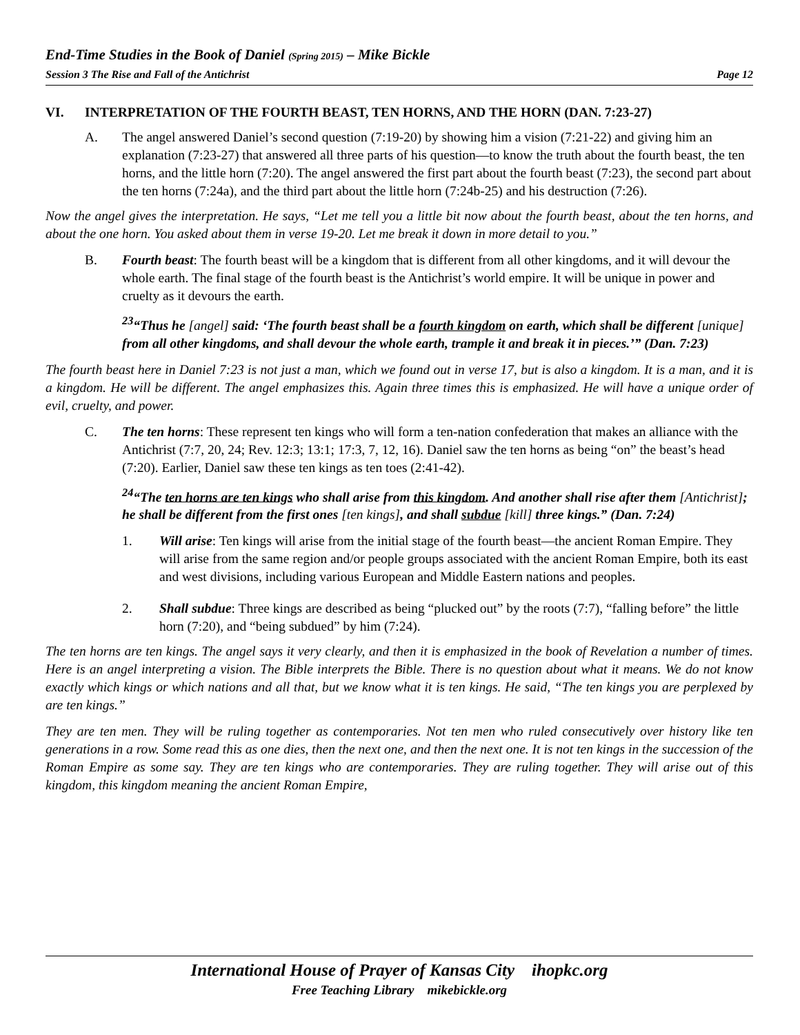End-Time Studies in the Book of Daniel (Spring 2015) – Mike Bickle
Session 3 The Rise and Fall of the Antichrist Page 12
VI. INTERPRETATION OF THE FOURTH BEAST, TEN HORNS, AND THE HORN (DAN. 7:23-27)
A. The angel answered Daniel’s second question (7:19-20) by showing him a vision (7:21-22) and giving him an explanation (7:23-27) that answered all three parts of his question—to know the truth about the fourth beast, the ten horns, and the little horn (7:20). The angel answered the first part about the fourth beast (7:23), the second part about the ten horns (7:24a), and the third part about the little horn (7:24b-25) and his destruction (7:26).
Now the angel gives the interpretation. He says, “Let me tell you a little bit now about the fourth beast, about the ten horns, and about the one horn. You asked about them in verse 19-20. Let me break it down in more detail to you.”
B. Fourth beast: The fourth beast will be a kingdom that is different from all other kingdoms, and it will devour the whole earth. The final stage of the fourth beast is the Antichrist’s world empire. It will be unique in power and cruelty as it devours the earth.
<sup>23</sup> “Thus he [angel] said: ‘The fourth beast shall be a fourth kingdom on earth, which shall be different [unique] from all other kingdoms, and shall devour the whole earth, trample it and break it in pieces.’” (Dan. 7:23)
The fourth beast here in Daniel 7:23 is not just a man, which we found out in verse 17, but is also a kingdom. It is a man, and it is a kingdom. He will be different. The angel emphasizes this. Again three times this is emphasized. He will have a unique order of evil, cruelty, and power.
C. The ten horns: These represent ten kings who will form a ten-nation confederation that makes an alliance with the Antichrist (7:7, 20, 24; Rev. 12:3; 13:1; 17:3, 7, 12, 16). Daniel saw the ten horns as being “on” the beast’s head (7:20). Earlier, Daniel saw these ten kings as ten toes (2:41-42).
<sup>24</sup> “The ten horns are ten kings who shall arise from this kingdom. And another shall rise after them [Antichrist]; he shall be different from the first ones [ten kings], and shall subdue [kill] three kings.” (Dan. 7:24)
1. Will arise: Ten kings will arise from the initial stage of the fourth beast—the ancient Roman Empire. They will arise from the same region and/or people groups associated with the ancient Roman Empire, both its east and west divisions, including various European and Middle Eastern nations and peoples.
2. Shall subdue: Three kings are described as being “plucked out” by the roots (7:7), “falling before” the little horn (7:20), and “being subdued” by him (7:24).
The ten horns are ten kings. The angel says it very clearly, and then it is emphasized in the book of Revelation a number of times. Here is an angel interpreting a vision. The Bible interprets the Bible. There is no question about what it means. We do not know exactly which kings or which nations and all that, but we know what it is ten kings. He said, “The ten kings you are perplexed by are ten kings.”
They are ten men. They will be ruling together as contemporaries. Not ten men who ruled consecutively over history like ten generations in a row. Some read this as one dies, then the next one, and then the next one. It is not ten kings in the succession of the Roman Empire as some say. They are ten kings who are contemporaries. They are ruling together. They will arise out of this kingdom, this kingdom meaning the ancient Roman Empire,
International House of Prayer of Kansas City ihopkc.org
Free Teaching Library mikebickle.org